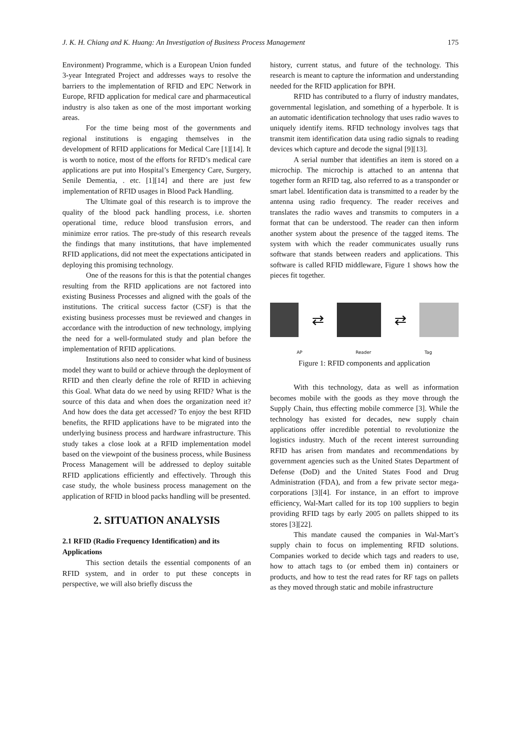J. K. H. Chiang and K. Huang: An Investigation of Business Process Management 175
Environment) Programme, which is a European Union funded 3-year Integrated Project and addresses ways to resolve the barriers to the implementation of RFID and EPC Network in Europe, RFID application for medical care and pharmaceutical industry is also taken as one of the most important working areas.
For the time being most of the governments and regional institutions is engaging themselves in the development of RFID applications for Medical Care [1][14]. It is worth to notice, most of the efforts for RFID’s medical care applications are put into Hospital’s Emergency Care, Surgery, Senile Dementia, . etc. [1][14] and there are just few implementation of RFID usages in Blood Pack Handling.
The Ultimate goal of this research is to improve the quality of the blood pack handling process, i.e. shorten operational time, reduce blood transfusion errors, and minimize error ratios. The pre-study of this research reveals the findings that many institutions, that have implemented RFID applications, did not meet the expectations anticipated in deploying this promising technology.
One of the reasons for this is that the potential changes resulting from the RFID applications are not factored into existing Business Processes and aligned with the goals of the institutions. The critical success factor (CSF) is that the existing business processes must be reviewed and changes in accordance with the introduction of new technology, implying the need for a well-formulated study and plan before the implementation of RFID applications.
Institutions also need to consider what kind of business model they want to build or achieve through the deployment of RFID and then clearly define the role of RFID in achieving this Goal. What data do we need by using RFID? What is the source of this data and when does the organization need it? And how does the data get accessed? To enjoy the best RFID benefits, the RFID applications have to be migrated into the underlying business process and hardware infrastructure. This study takes a close look at a RFID implementation model based on the viewpoint of the business process, while Business Process Management will be addressed to deploy suitable RFID applications efficiently and effectively. Through this case study, the whole business process management on the application of RFID in blood packs handling will be presented.
2. SITUATION ANALYSIS
2.1 RFID (Radio Frequency Identification) and its Applications
This section details the essential components of an RFID system, and in order to put these concepts in perspective, we will also briefly discuss the
history, current status, and future of the technology. This research is meant to capture the information and understanding needed for the RFID application for BPH.
RFID has contributed to a flurry of industry mandates, governmental legislation, and something of a hyperbole. It is an automatic identification technology that uses radio waves to uniquely identify items. RFID technology involves tags that transmit item identification data using radio signals to reading devices which capture and decode the signal [9][13].
A serial number that identifies an item is stored on a microchip. The microchip is attached to an antenna that together form an RFID tag, also referred to as a transponder or smart label. Identification data is transmitted to a reader by the antenna using radio frequency. The reader receives and translates the radio waves and transmits to computers in a format that can be understood. The reader can then inform another system about the presence of the tagged items. The system with which the reader communicates usually runs software that stands between readers and applications. This software is called RFID middleware, Figure 1 shows how the pieces fit together.
⇄ ⇄
AP Reader Tag
Figure 1: RFID components and application
With this technology, data as well as information becomes mobile with the goods as they move through the Supply Chain, thus effecting mobile commerce [3]. While the technology has existed for decades, new supply chain applications offer incredible potential to revolutionize the logistics industry. Much of the recent interest surrounding RFID has arisen from mandates and recommendations by government agencies such as the United States Department of Defense (DoD) and the United States Food and Drug Administration (FDA), and from a few private sector mega-corporations [3][4]. For instance, in an effort to improve efficiency, Wal-Mart called for its top 100 suppliers to begin providing RFID tags by early 2005 on pallets shipped to its stores [3][22].
This mandate caused the companies in Wal-Mart’s supply chain to focus on implementing RFID solutions. Companies worked to decide which tags and readers to use, how to attach tags to (or embed them in) containers or products, and how to test the read rates for RF tags on pallets as they moved through static and mobile infrastructure